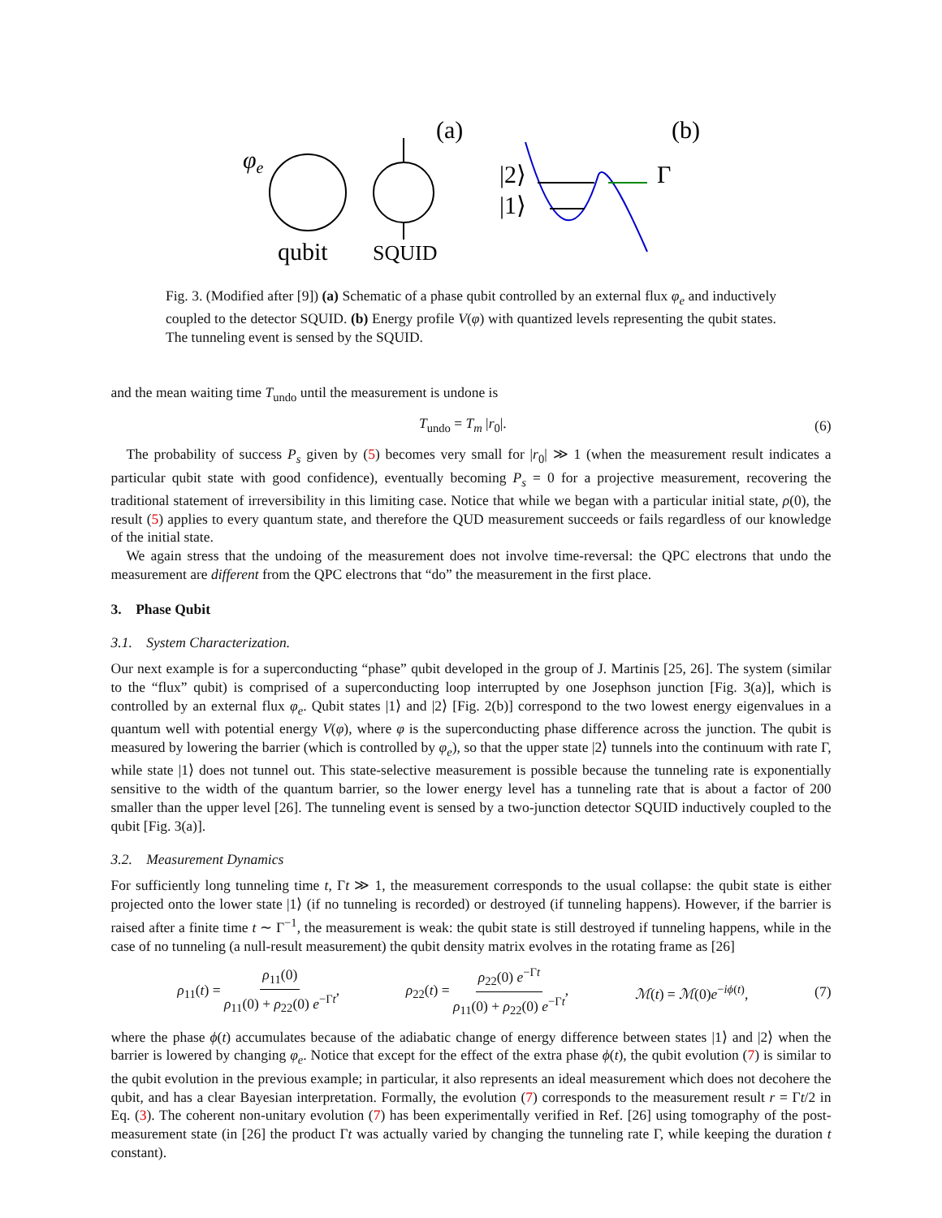(a)
(b)
φe
qubit
SQUID
|2⟩
|1⟩
Γ
Fig. 3. (Modified after [9]) (a) Schematic of a phase qubit controlled by an external flux φ<sub>e</sub> and inductively coupled to the detector SQUID. (b) Energy profile V(φ) with quantized levels representing the qubit states. The tunneling event is sensed by the SQUID.
and the mean waiting time T<sub>undo</sub> until the measurement is undone is
T<sub>undo</sub> = T<sub>m</sub> |r<sub>0</sub>|. (6)
The probability of success P<sub>s</sub> given by (5) becomes very small for |r<sub>0</sub>| ≫ 1 (when the measurement result indicates a particular qubit state with good confidence), eventually becoming P<sub>s</sub> = 0 for a projective measurement, recovering the traditional statement of irreversibility in this limiting case. Notice that while we began with a particular initial state, ρ(0), the result (5) applies to every quantum state, and therefore the QUD measurement succeeds or fails regardless of our knowledge of the initial state.
We again stress that the undoing of the measurement does not involve time-reversal: the QPC electrons that undo the measurement are different from the QPC electrons that “do” the measurement in the first place.
3. Phase Qubit
3.1. System Characterization.
Our next example is for a superconducting “phase” qubit developed in the group of J. Martinis [25, 26]. The system (similar to the “flux” qubit) is comprised of a superconducting loop interrupted by one Josephson junction [Fig. 3(a)], which is controlled by an external flux φ<sub>e</sub>. Qubit states |1⟩ and |2⟩ [Fig. 2(b)] correspond to the two lowest energy eigenvalues in a quantum well with potential energy V(φ), where φ is the superconducting phase difference across the junction. The qubit is measured by lowering the barrier (which is controlled by φ<sub>e</sub>), so that the upper state |2⟩ tunnels into the continuum with rate Γ, while state |1⟩ does not tunnel out. This state-selective measurement is possible because the tunneling rate is exponentially sensitive to the width of the quantum barrier, so the lower energy level has a tunneling rate that is about a factor of 200 smaller than the upper level [26]. The tunneling event is sensed by a two-junction detector SQUID inductively coupled to the qubit [Fig. 3(a)].
3.2. Measurement Dynamics
For sufficiently long tunneling time t, Γt ≫ 1, the measurement corresponds to the usual collapse: the qubit state is either projected onto the lower state |1⟩ (if no tunneling is recorded) or destroyed (if tunneling happens). However, if the barrier is raised after a finite time t ∼ Γ<sup>−1</sup>, the measurement is weak: the qubit state is still destroyed if tunneling happens, while in the case of no tunneling (a null-result measurement) the qubit density matrix evolves in the rotating frame as [26]
ρ<sub>11</sub>(t) = ρ<sub>11</sub>(0) ρ<sub>11</sub>(0) + ρ<sub>22</sub>(0) e<sup>−Γt</sup>, ρ<sub>22</sub>(t) = ρ<sub>22</sub>(0) e<sup>−Γt</sup> ρ<sub>11</sub>(0) + ρ<sub>22</sub>(0) e<sup>−Γt</sup>, ℳ(t) = ℳ(0)e<sup>−iϕ(t)</sup>, (7)
where the phase ϕ(t) accumulates because of the adiabatic change of energy difference between states |1⟩ and |2⟩ when the barrier is lowered by changing φ<sub>e</sub>. Notice that except for the effect of the extra phase ϕ(t), the qubit evolution (7) is similar to the qubit evolution in the previous example; in particular, it also represents an ideal measurement which does not decohere the qubit, and has a clear Bayesian interpretation. Formally, the evolution (7) corresponds to the measurement result r = Γt/2 in Eq. (3). The coherent non-unitary evolution (7) has been experimentally verified in Ref. [26] using tomography of the post-measurement state (in [26] the product Γt was actually varied by changing the tunneling rate Γ, while keeping the duration t constant).